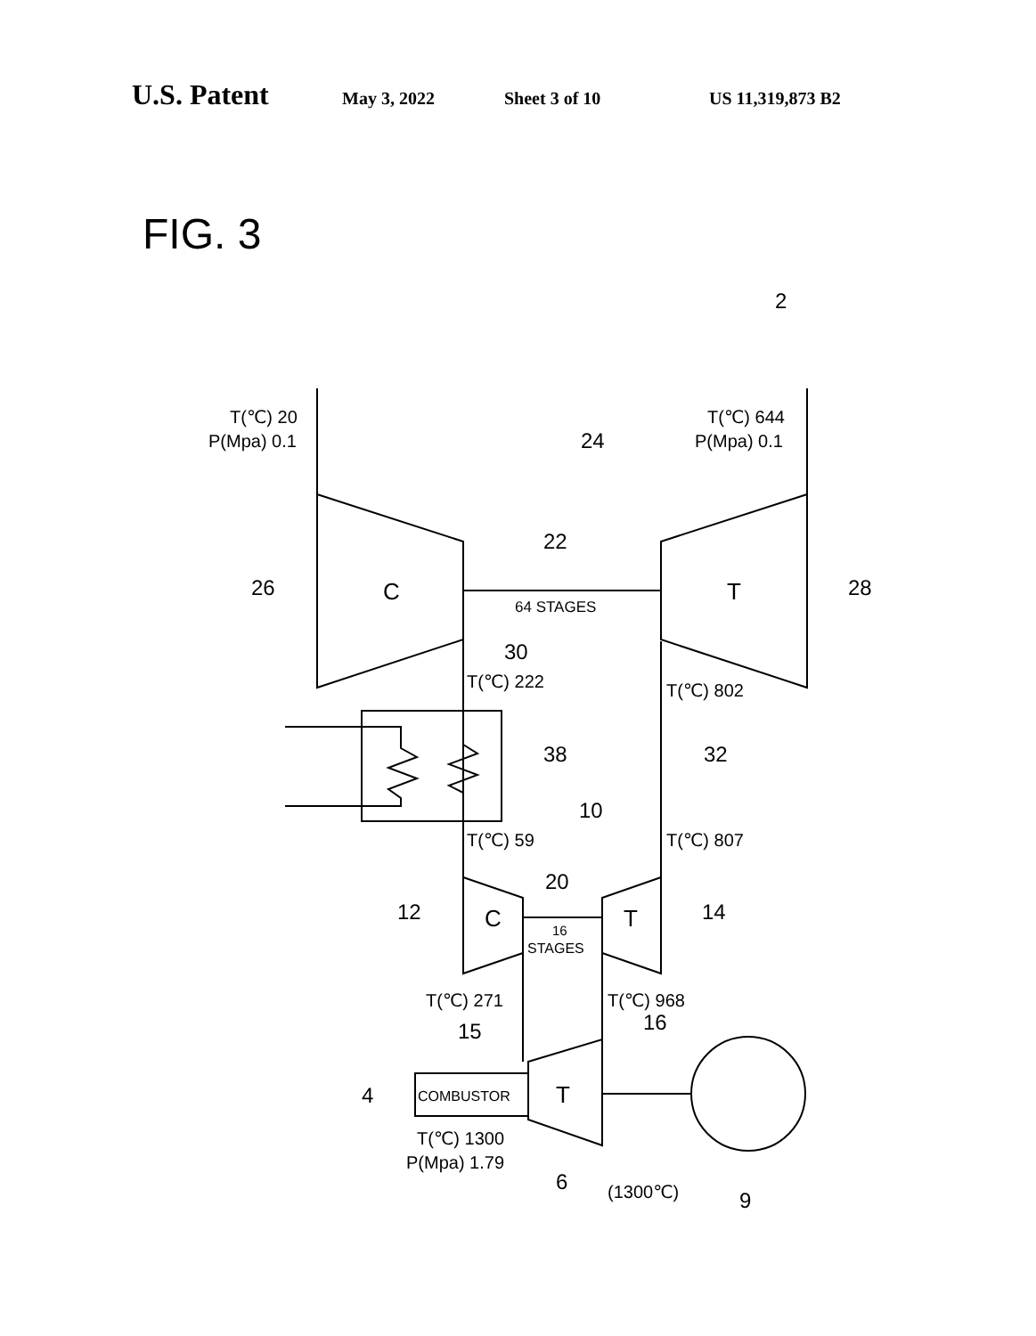U.S. Patent May 3, 2022 Sheet 3 of 10 US 11,319,873 B2
FIG. 3
2
T(℃) 20
P(Mpa) 0.1
T(℃) 644
P(Mpa) 0.1
24
22
C
T
26
28
64 STAGES
30
T(℃) 222
T(℃) 802
38
32
T(℃) 59
T(℃) 807
10
20
12
14
C
T
16
STAGES
T(℃) 271
T(℃) 968
15
16
4
COMBUSTOR
T
T(℃) 1300
P(Mpa) 1.79
6
(1300℃)
9